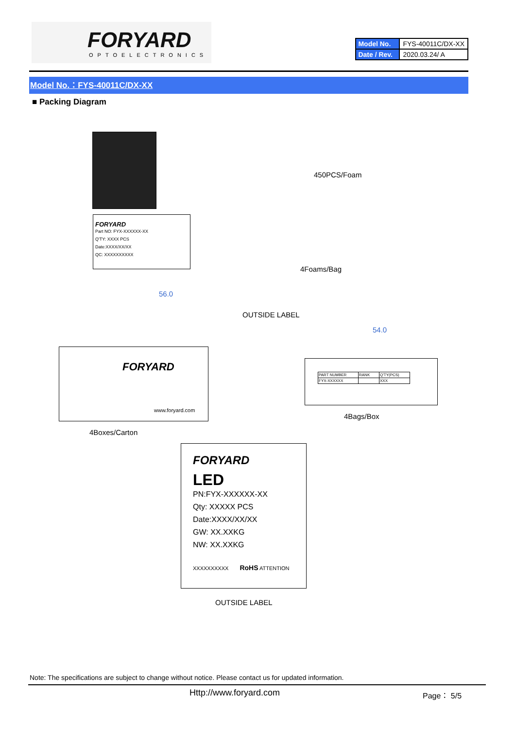FORYARD
OPTOELECTRONICS
| Model No. | FYS-40011C/DX-XX |
| Date / Rev. | 2020.03.24/ A |
Model No.：FYS-40011C/DX-XX
■ Packing Diagram
FORYARD
Part NO: FYX-XXXXXX-XX
Q'TY: XXXX PCS
Date:XXXX/XX/XX
QC: XXXXXXXXXX
450PCS/Foam
4Foams/Bag
56.0
OUTSIDE LABEL
FORYARD
www.foryard.com
54.0
| PART NUMBER | RANK | Q'TY(PCS) |
| FYX-XXXXXX | | XXX |
4Bags/Box
4Boxes/Carton
FORYARD
LED
PN:FYX-XXXXXX-XX
Qty: XXXXX PCS
Date:XXXX/XX/XX
GW: XX.XXKG
NW: XX.XXKG
XXXXXXXXXX RoHS ATTENTION
OUTSIDE LABEL
Note: The specifications are subject to change without notice. Please contact us for updated information.
Http://www.foryard.com Page： 5/5